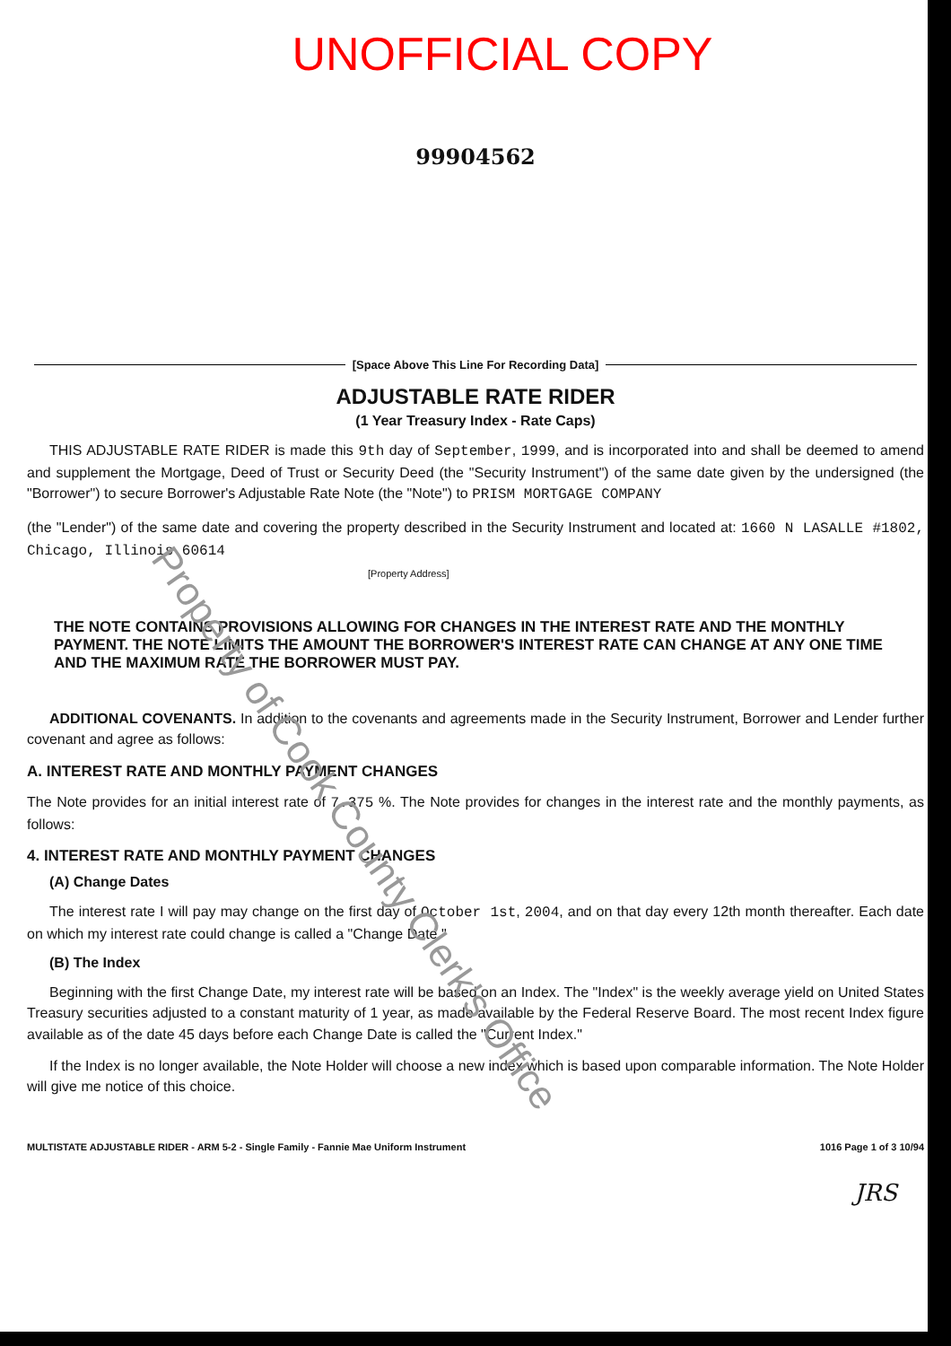UNOFFICIAL COPY
99904562
[Space Above This Line For Recording Data]
ADJUSTABLE RATE RIDER
(1 Year Treasury Index - Rate Caps)
THIS ADJUSTABLE RATE RIDER is made this 9th day of September, 1999, and is incorporated into and shall be deemed to amend and supplement the Mortgage, Deed of Trust or Security Deed (the "Security Instrument") of the same date given by the undersigned (the "Borrower") to secure Borrower's Adjustable Rate Note (the "Note") to PRISM MORTGAGE COMPANY
(the "Lender") of the same date and covering the property described in the Security Instrument and located at: 1660 N LASALLE #1802, Chicago, Illinois 60614
[Property Address]
THE NOTE CONTAINS PROVISIONS ALLOWING FOR CHANGES IN THE INTEREST RATE AND THE MONTHLY PAYMENT. THE NOTE LIMITS THE AMOUNT THE BORROWER'S INTEREST RATE CAN CHANGE AT ANY ONE TIME AND THE MAXIMUM RATE THE BORROWER MUST PAY.
ADDITIONAL COVENANTS. In addition to the covenants and agreements made in the Security Instrument, Borrower and Lender further covenant and agree as follows:
A. INTEREST RATE AND MONTHLY PAYMENT CHANGES
The Note provides for an initial interest rate of 7.375 %. The Note provides for changes in the interest rate and the monthly payments, as follows:
4. INTEREST RATE AND MONTHLY PAYMENT CHANGES
(A) Change Dates
The interest rate I will pay may change on the first day of October 1st, 2004, and on that day every 12th month thereafter. Each date on which my interest rate could change is called a "Change Date."
(B) The Index
Beginning with the first Change Date, my interest rate will be based on an Index. The "Index" is the weekly average yield on United States Treasury securities adjusted to a constant maturity of 1 year, as made available by the Federal Reserve Board. The most recent Index figure available as of the date 45 days before each Change Date is called the "Current Index."
If the Index is no longer available, the Note Holder will choose a new index which is based upon comparable information. The Note Holder will give me notice of this choice.
MULTISTATE ADJUSTABLE RIDER - ARM 5-2 - Single Family - Fannie Mae Uniform Instrument 1016 Page 1 of 3 10/94
JRS
Property of Cook County Clerk's Office